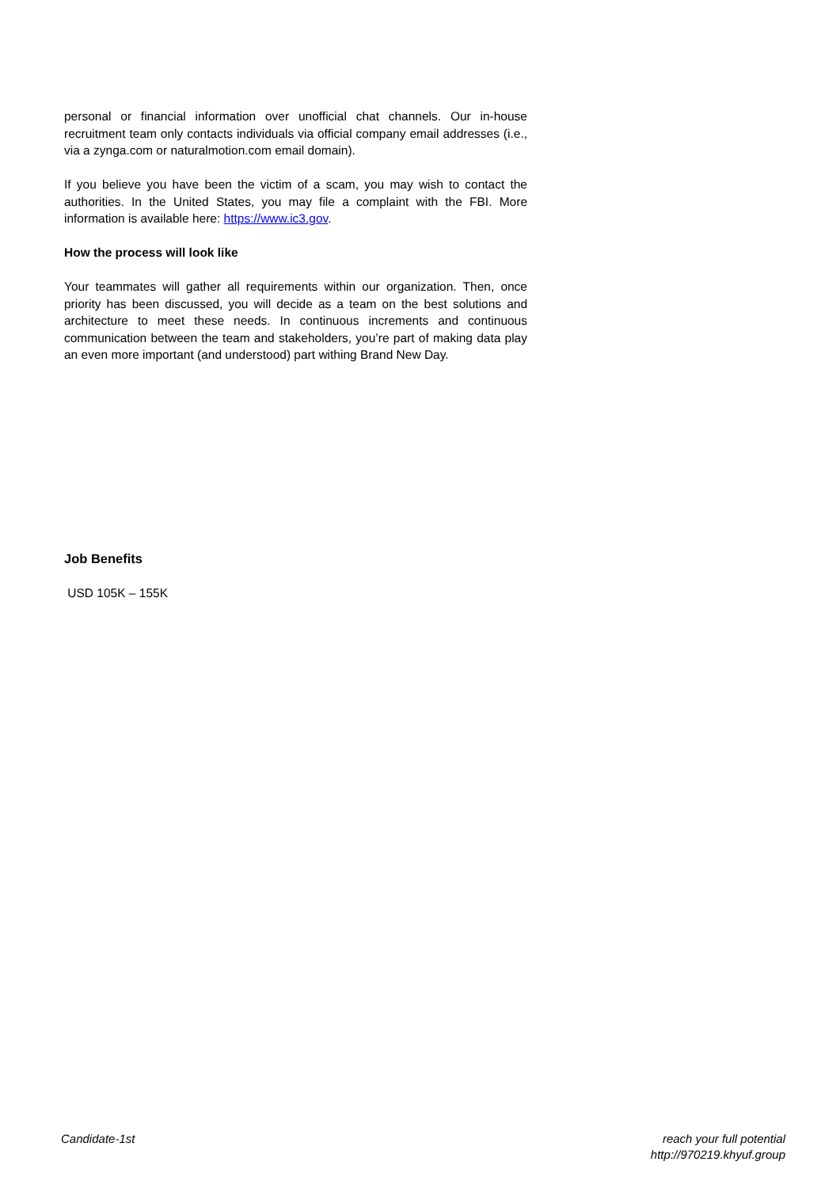personal or financial information over unofficial chat channels. Our in-house recruitment team only contacts individuals via official company email addresses (i.e., via a zynga.com or naturalmotion.com email domain).
If you believe you have been the victim of a scam, you may wish to contact the authorities. In the United States, you may file a complaint with the FBI. More information is available here: https://www.ic3.gov.
How the process will look like
Your teammates will gather all requirements within our organization. Then, once priority has been discussed, you will decide as a team on the best solutions and architecture to meet these needs. In continuous increments and continuous communication between the team and stakeholders, you’re part of making data play an even more important (and understood) part withing Brand New Day.
Job Benefits
USD 105K – 155K
Candidate-1st reach your full potential
http://970219.khyuf.group